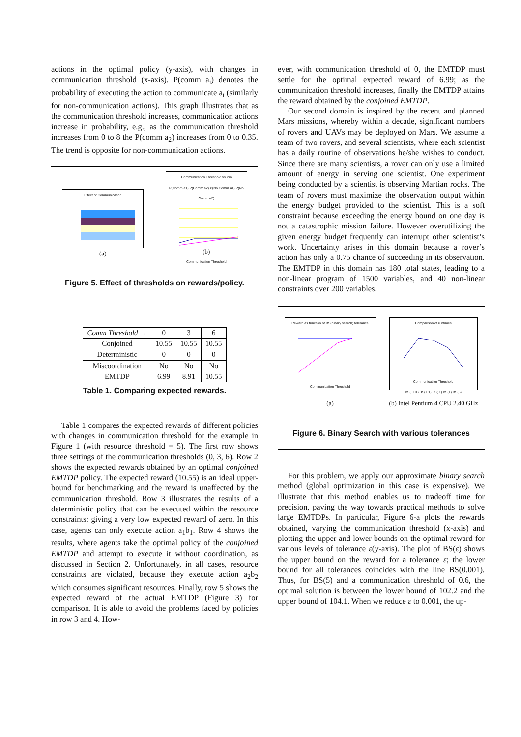actions in the optimal policy (y-axis), with changes in communication threshold (x-axis). P(comm a<sub>i</sub>) denotes the probability of executing the action to communicate a<sub>i</sub> (similarly for non-communication actions). This graph illustrates that as the communication threshold increases, communication actions increase in probability, e.g., as the communication threshold increases from 0 to 8 the P(comm a<sub>2</sub>) increases from 0 to 0.35. The trend is opposite for non-communication actions.
Effect of Communication
(a)
Communication Threshold vs Pia
P(Comm a1) P(Comm a2) P(No Comm a1) P(No Comm a2)Communication Threshold
(b)
Figure 5. Effect of thresholds on rewards/policy.
| Comm Threshold → | 0 | 3 | 6 |
| --- | --- | --- | --- |
| Conjoined | 10.55 | 10.55 | 10.55 |
| Deterministic | 0 | 0 | 0 |
| Miscoordination | No | No | No |
| EMTDP | 6.99 | 8.91 | 10.55 |
Table 1. Comparing expected rewards.
Table 1 compares the expected rewards of different policies with changes in communication threshold for the example in Figure 1 (with resource threshold = 5). The first row shows three settings of the communication thresholds (0, 3, 6). Row 2 shows the expected rewards obtained by an optimal conjoined EMTDP policy. The expected reward (10.55) is an ideal upper-bound for benchmarking and the reward is unaffected by the communication threshold. Row 3 illustrates the results of a deterministic policy that can be executed within the resource constraints: giving a very low expected reward of zero. In this case, agents can only execute action a<sub>1</sub>b<sub>1</sub>. Row 4 shows the results, where agents take the optimal policy of the conjoined EMTDP and attempt to execute it without coordination, as discussed in Section 2. Unfortunately, in all cases, resource constraints are violated, because they execute action a<sub>2</sub>b<sub>2</sub> which consumes significant resources. Finally, row 5 shows the expected reward of the actual EMTDP (Figure 3) for comparison. It is able to avoid the problems faced by policies in row 3 and 4. How-
ever, with communication threshold of 0, the EMTDP must settle for the optimal expected reward of 6.99; as the communication threshold increases, finally the EMTDP attains the reward obtained by the conjoined EMTDP.
Our second domain is inspired by the recent and planned Mars missions, whereby within a decade, significant numbers of rovers and UAVs may be deployed on Mars. We assume a team of two rovers, and several scientists, where each scientist has a daily routine of observations he/she wishes to conduct. Since there are many scientists, a rover can only use a limited amount of energy in serving one scientist. One experiment being conducted by a scientist is observing Martian rocks. The team of rovers must maximize the observation output within the energy budget provided to the scientist. This is a soft constraint because exceeding the energy bound on one day is not a catastrophic mission failure. However overutilizing the given energy budget frequently can interrupt other scientist’s work. Uncertainty arises in this domain because a rover’s action has only a 0.75 chance of succeeding in its observation. The EMTDP in this domain has 180 total states, leading to a non-linear program of 1500 variables, and 40 non-linear constraints over 200 variables.
Reward as function of BS(binary search) tolerance
Communication Threshold
(a)
Comparison of runtimes
Communication Threshold
BS(.001) BS(.01) BS(.1) BS(1) BS(5)
(b) Intel Pentium 4 CPU 2.40 GHz
Figure 6. Binary Search with various tolerances
For this problem, we apply our approximate binary search method (global optimization in this case is expensive). We illustrate that this method enables us to tradeoff time for precision, paving the way towards practical methods to solve large EMTDPs. In particular, Figure 6-a plots the rewards obtained, varying the communication threshold (x-axis) and plotting the upper and lower bounds on the optimal reward for various levels of tolerance ε(y-axis). The plot of BS(ε) shows the upper bound on the reward for a tolerance ε; the lower bound for all tolerances coincides with the line BS(0.001). Thus, for BS(5) and a communication threshold of 0.6, the optimal solution is between the lower bound of 102.2 and the upper bound of 104.1. When we reduce ε to 0.001, the up-